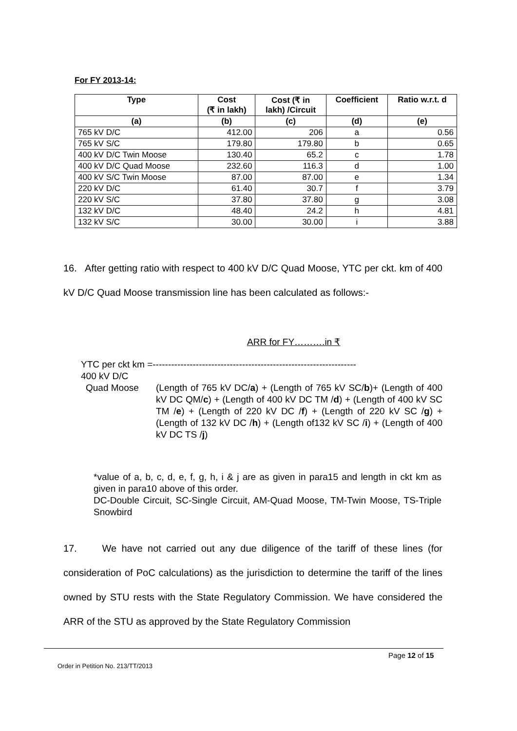For FY 2013-14:
| Type | Cost (₹ in lakh) | Cost (₹ in lakh) /Circuit | Coefficient | Ratio w.r.t. d |
| --- | --- | --- | --- | --- |
| (a) | (b) | (c) | (d) | (e) |
| 765 kV D/C | 412.00 | 206 | a | 0.56 |
| 765 kV S/C | 179.80 | 179.80 | b | 0.65 |
| 400 kV D/C Twin Moose | 130.40 | 65.2 | c | 1.78 |
| 400 kV D/C Quad Moose | 232.60 | 116.3 | d | 1.00 |
| 400 kV S/C Twin Moose | 87.00 | 87.00 | e | 1.34 |
| 220 kV D/C | 61.40 | 30.7 | f | 3.79 |
| 220 kV S/C | 37.80 | 37.80 | g | 3.08 |
| 132 kV D/C | 48.40 | 24.2 | h | 4.81 |
| 132 kV S/C | 30.00 | 30.00 | i | 3.88 |
16. After getting ratio with respect to 400 kV D/C Quad Moose, YTC per ckt. km of 400 kV D/C Quad Moose transmission line has been calculated as follows:-
ARR for FY……….in ₹
YTC per ckt km =------------------------------------------------------------------
400 kV D/C
Quad Moose (Length of 765 kV DC/a) + (Length of 765 kV SC/b)+ (Length of 400 kV DC QM/c) + (Length of 400 kV DC TM /d) + (Length of 400 kV SC TM /e) + (Length of 220 kV DC /f) + (Length of 220 kV SC /g) + (Length of 132 kV DC /h) + (Length of132 kV SC /i) + (Length of 400 kV DC TS /j)
*value of a, b, c, d, e, f, g, h, i & j are as given in para15 and length in ckt km as given in para10 above of this order.
DC-Double Circuit, SC-Single Circuit, AM-Quad Moose, TM-Twin Moose, TS-Triple Snowbird
17. We have not carried out any due diligence of the tariff of these lines (for consideration of PoC calculations) as the jurisdiction to determine the tariff of the lines owned by STU rests with the State Regulatory Commission. We have considered the ARR of the STU as approved by the State Regulatory Commission
Page 12 of 15
Order in Petition No. 213/TT/2013